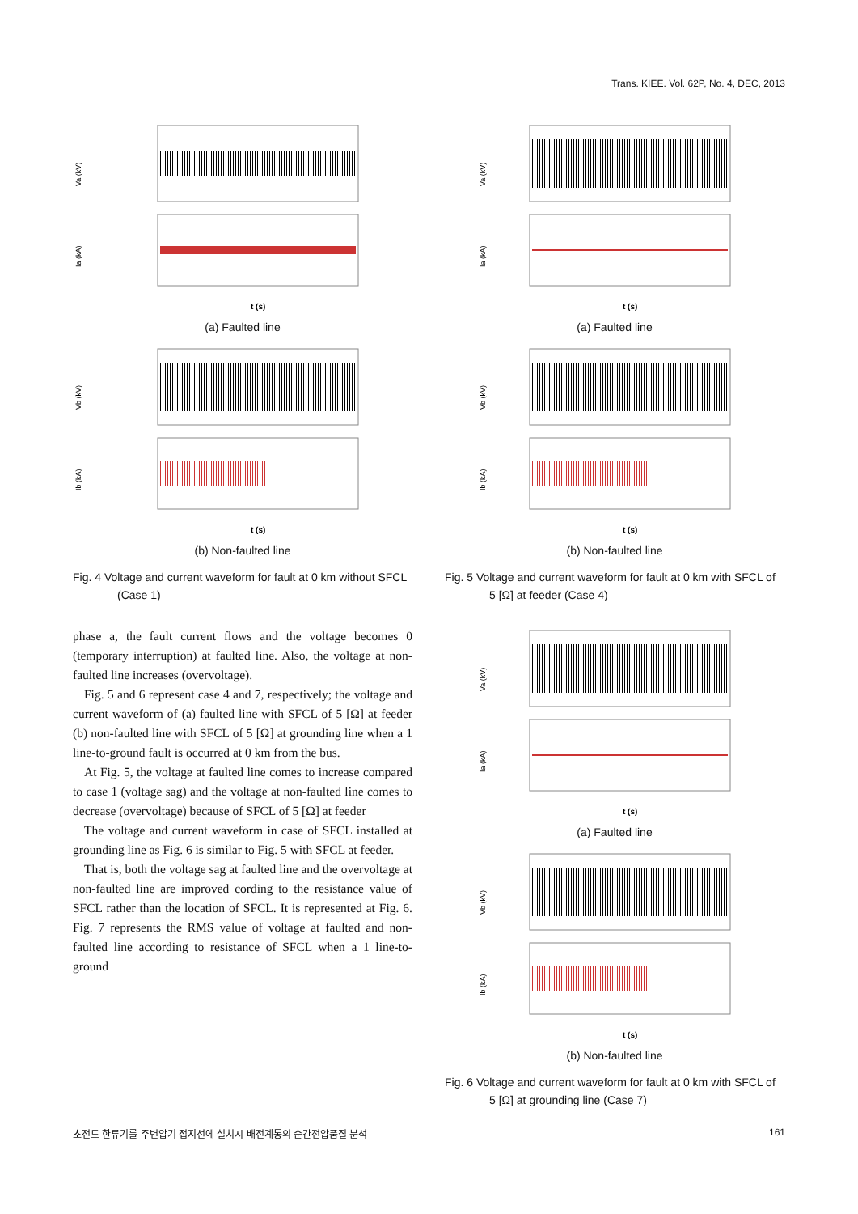Trans. KIEE. Vol. 62P, No. 4, DEC, 2013
Va (kV)
Ia (kA)
t (s)
(a) Faulted line
Vb (kV)
Ib (kA)
t (s)
(b) Non-faulted line
Fig. 4 Voltage and current waveform for fault at 0 km without SFCL (Case 1)
phase a, the fault current flows and the voltage becomes 0 (temporary interruption) at faulted line. Also, the voltage at non-faulted line increases (overvoltage).
Fig. 5 and 6 represent case 4 and 7, respectively; the voltage and current waveform of (a) faulted line with SFCL of 5 [Ω] at feeder (b) non-faulted line with SFCL of 5 [Ω] at grounding line when a 1 line-to-ground fault is occurred at 0 km from the bus.
At Fig. 5, the voltage at faulted line comes to increase compared to case 1 (voltage sag) and the voltage at non-faulted line comes to decrease (overvoltage) because of SFCL of 5 [Ω] at feeder
The voltage and current waveform in case of SFCL installed at grounding line as Fig. 6 is similar to Fig. 5 with SFCL at feeder.
That is, both the voltage sag at faulted line and the overvoltage at non-faulted line are improved cording to the resistance value of SFCL rather than the location of SFCL. It is represented at Fig. 6. Fig. 7 represents the RMS value of voltage at faulted and non-faulted line according to resistance of SFCL when a 1 line-to-ground
Va (kV)
Ia (kA)
t (s)
(a) Faulted line
Vb (kV)
Ib (kA)
t (s)
(b) Non-faulted line
Fig. 5 Voltage and current waveform for fault at 0 km with SFCL of 5 [Ω] at feeder (Case 4)
Va (kV)
Ia (kA)
t (s)
(a) Faulted line
Vb (kV)
Ib (kA)
t (s)
(b) Non-faulted line
Fig. 6 Voltage and current waveform for fault at 0 km with SFCL of 5 [Ω] at grounding line (Case 7)
초전도 한류기를 주변압기 접지선에 설치시 배전계통의 순간전압품질 분석 161